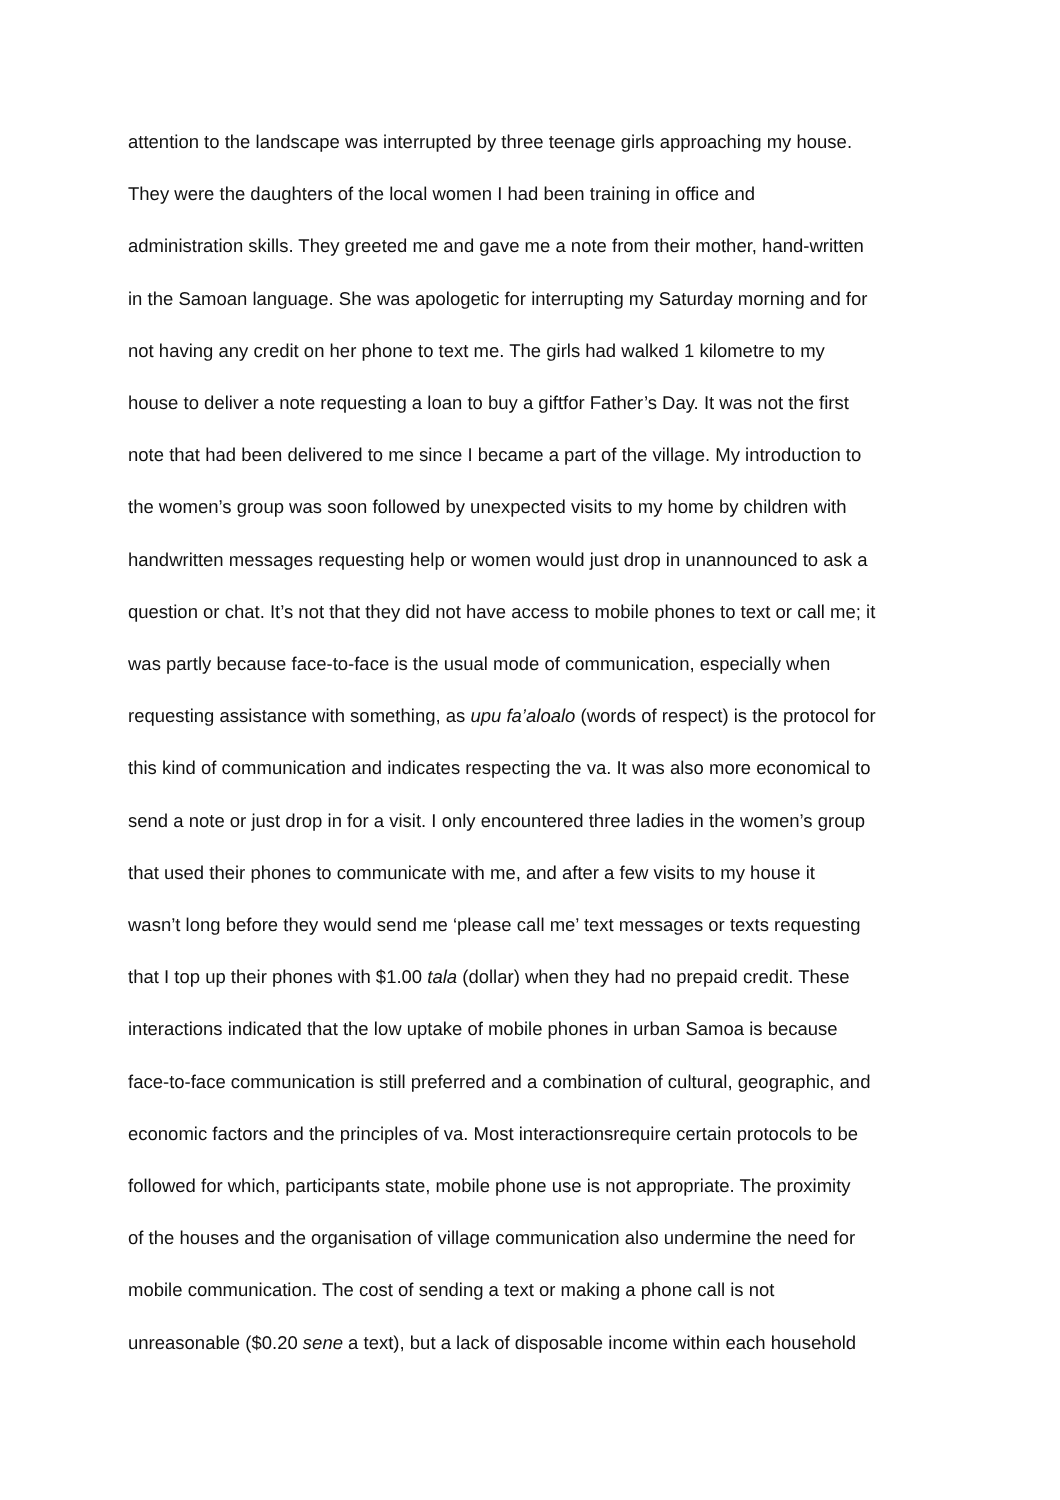attention to the landscape was interrupted by three teenage girls approaching my house.
They were the daughters of the local women I had been training in office and
administration skills. They greeted me and gave me a note from their mother, hand-written
in the Samoan language. She was apologetic for interrupting my Saturday morning and for
not having any credit on her phone to text me. The girls had walked 1 kilometre to my
house to deliver a note requesting a loan to buy a giftfor Father’s Day. It was not the first
note that had been delivered to me since I became a part of the village. My introduction to
the women’s group was soon followed by unexpected visits to my home by children with
handwritten messages requesting help or women would just drop in unannounced to ask a
question or chat. It’s not that they did not have access to mobile phones to text or call me; it
was partly because face-to-face is the usual mode of communication, especially when
requesting assistance with something, as upu fa’aloalo (words of respect) is the protocol for
this kind of communication and indicates respecting the va. It was also more economical to
send a note or just drop in for a visit. I only encountered three ladies in the women’s group
that used their phones to communicate with me, and after a few visits to my house it
wasn’t long before they would send me ‘please call me’ text messages or texts requesting
that I top up their phones with $1.00 tala (dollar) when they had no prepaid credit. These
interactions indicated that the low uptake of mobile phones in urban Samoa is because
face-to-face communication is still preferred and a combination of cultural, geographic, and
economic factors and the principles of va. Most interactionsrequire certain protocols to be
followed for which, participants state, mobile phone use is not appropriate. The proximity
of the houses and the organisation of village communication also undermine the need for
mobile communication. The cost of sending a text or making a phone call is not
unreasonable ($0.20 sene a text), but a lack of disposable income within each household